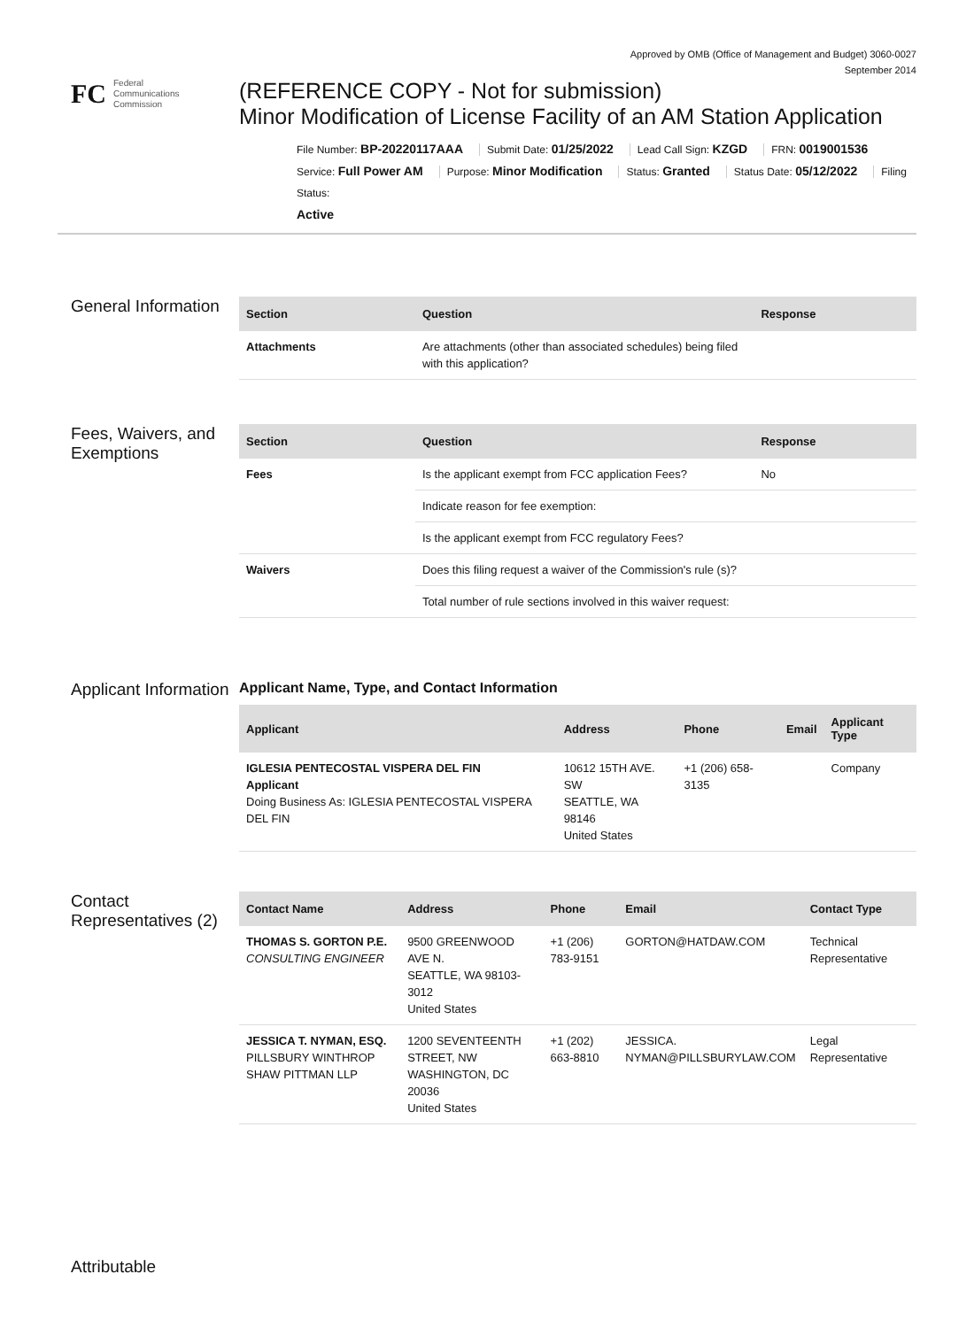Approved by OMB (Office of Management and Budget) 3060-0027
September 2014
FC
Federal
Communications
Commission
(REFERENCE COPY - Not for submission)
Minor Modification of License Facility of an AM Station Application
File Number: BP-20220117AAA Submit Date: 01/25/2022 Lead Call Sign: KZGD FRN: 0019001536
Service: Full Power AM Purpose: Minor Modification Status: Granted Status Date: 05/12/2022 Filing Status:
Active
General Information
| Section | Question | Response |
| --- | --- | --- |
| Attachments | Are attachments (other than associated schedules) being filed with this application? | |
Fees, Waivers, and Exemptions
| Section | Question | Response |
| --- | --- | --- |
| Fees | Is the applicant exempt from FCC application Fees? | No |
| | Indicate reason for fee exemption: | |
| | Is the applicant exempt from FCC regulatory Fees? | |
| Waivers | Does this filing request a waiver of the Commission's rule (s)? | |
| | Total number of rule sections involved in this waiver request: | |
Applicant Information
Applicant Name, Type, and Contact Information
| Applicant | Address | Phone | Email | Applicant Type |
| --- | --- | --- | --- | --- |
| IGLESIA PENTECOSTAL VISPERA DEL FIN Applicant Doing Business As: IGLESIA PENTECOSTAL VISPERA DEL FIN | 10612 15TH AVE. SW SEATTLE, WA 98146 United States | +1 (206) 658-3135 | | Company |
Contact Representatives (2)
| Contact Name | Address | Phone | Email | Contact Type |
| --- | --- | --- | --- | --- |
| THOMAS S. GORTON P.E. CONSULTING ENGINEER | 9500 GREENWOOD AVE N. SEATTLE, WA 98103-3012 United States | +1 (206) 783-9151 | GORTON@HATDAW.COM | Technical Representative |
| JESSICA T. NYMAN, ESQ. PILLSBURY WINTHROP SHAW PITTMAN LLP | 1200 SEVENTEENTH STREET, NW WASHINGTON, DC 20036 United States | +1 (202) 663-8810 | JESSICA. NYMAN@PILLSBURYLAW.COM | Legal Representative |
Attributable